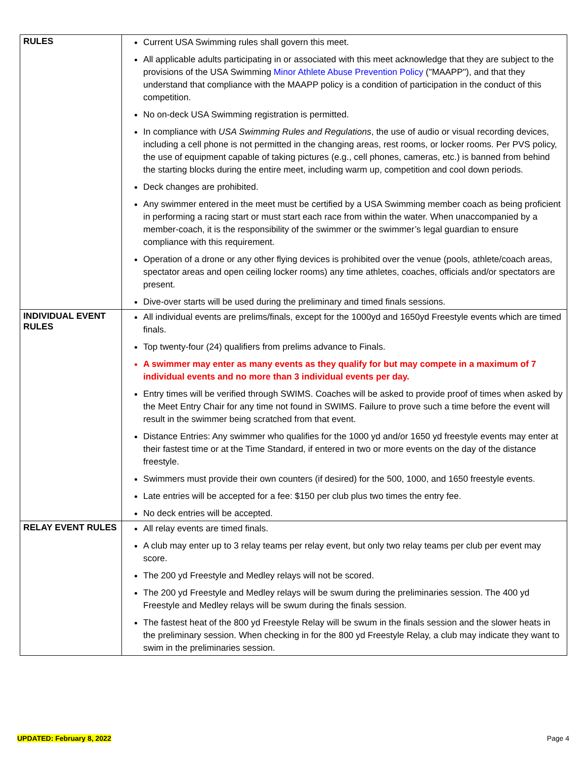| RULES | Current USA Swimming rules shall govern this meet. All applicable adults participating in or associated with this meet acknowledge that they are subject to the provisions of the USA Swimming Minor Athlete Abuse Prevention Policy ("MAAPP"), and that they understand that compliance with the MAAPP policy is a condition of participation in the conduct of this competition. No on-deck USA Swimming registration is permitted. In compliance with USA Swimming Rules and Regulations , the use of audio or visual recording devices, including a cell phone is not permitted in the changing areas, rest rooms, or locker rooms. Per PVS policy, the use of equipment capable of taking pictures (e.g., cell phones, cameras, etc.) is banned from behind the starting blocks during the entire meet, including warm up, competition and cool down periods. Deck changes are prohibited. Any swimmer entered in the meet must be certified by a USA Swimming member coach as being proficient in performing a racing start or must start each race from within the water. When unaccompanied by a member-coach, it is the responsibility of the swimmer or the swimmer’s legal guardian to ensure compliance with this requirement. Operation of a drone or any other flying devices is prohibited over the venue (pools, athlete/coach areas, spectator areas and open ceiling locker rooms) any time athletes, coaches, officials and/or spectators are present. Dive-over starts will be used during the preliminary and timed finals sessions. |
| INDIVIDUAL EVENT RULES | All individual events are prelims/finals, except for the 1000yd and 1650yd Freestyle events which are timed finals. Top twenty-four (24) qualifiers from prelims advance to Finals. A swimmer may enter as many events as they qualify for but may compete in a maximum of 7 individual events and no more than 3 individual events per day. Entry times will be verified through SWIMS. Coaches will be asked to provide proof of times when asked by the Meet Entry Chair for any time not found in SWIMS. Failure to prove such a time before the event will result in the swimmer being scratched from that event. Distance Entries: Any swimmer who qualifies for the 1000 yd and/or 1650 yd freestyle events may enter at their fastest time or at the Time Standard, if entered in two or more events on the day of the distance freestyle. Swimmers must provide their own counters (if desired) for the 500, 1000, and 1650 freestyle events. Late entries will be accepted for a fee: $150 per club plus two times the entry fee. No deck entries will be accepted. |
| RELAY EVENT RULES | All relay events are timed finals. A club may enter up to 3 relay teams per relay event, but only two relay teams per club per event may score. The 200 yd Freestyle and Medley relays will not be scored. The 200 yd Freestyle and Medley relays will be swum during the preliminaries session. The 400 yd Freestyle and Medley relays will be swum during the finals session. The fastest heat of the 800 yd Freestyle Relay will be swum in the finals session and the slower heats in the preliminary session. When checking in for the 800 yd Freestyle Relay, a club may indicate they want to swim in the preliminaries session. |
UPDATED: February 8, 2022 Page 4